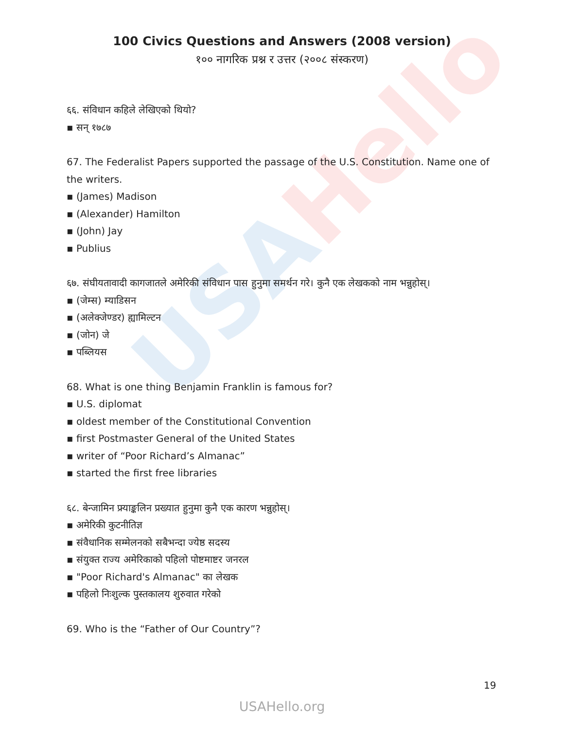USAHello
100 Civics Questions and Answers (2008 version)
१०० नागरिक प्रश्न र उत्तर (२००८ संस्करण)
६६. संविधान कहिले लेखिएको थियो?
▪ सन् १७८७
67. The Federalist Papers supported the passage of the U.S. Constitution. Name one of the writers.
▪ (James) Madison
▪ (Alexander) Hamilton
▪ (John) Jay
▪ Publius
६७. संघीयतावादी कागजातले अमेरिकी संविधान पास हुनुमा समर्थन गरे। कुनै एक लेखकको नाम भन्नुहोस्।
▪ (जेम्स) म्याडिसन
▪ (अलेक्जेण्डर) ह्यामिल्टन
▪ (जोन) जे
▪ पब्लियस
68. What is one thing Benjamin Franklin is famous for?
▪ U.S. diplomat
▪ oldest member of the Constitutional Convention
▪ first Postmaster General of the United States
▪ writer of “Poor Richard’s Almanac”
▪ started the first free libraries
६८. बेन्जामिन फ्र्याङ्कलिन प्रख्यात हुनुमा कुनै एक कारण भन्नुहोस्।
▪ अमेरिकी कुटनीतिज्ञ
▪ संवैधानिक सम्मेलनको सबैभन्दा ज्येष्ठ सदस्य
▪ संयुक्त राज्य अमेरिकाको पहिलो पोष्टमाष्टर जनरल
▪ "Poor Richard's Almanac" का लेखक
▪ पहिलो निःशुल्क पुस्तकालय शुरुवात गरेको
69. Who is the “Father of Our Country”?
19
USAHello.org